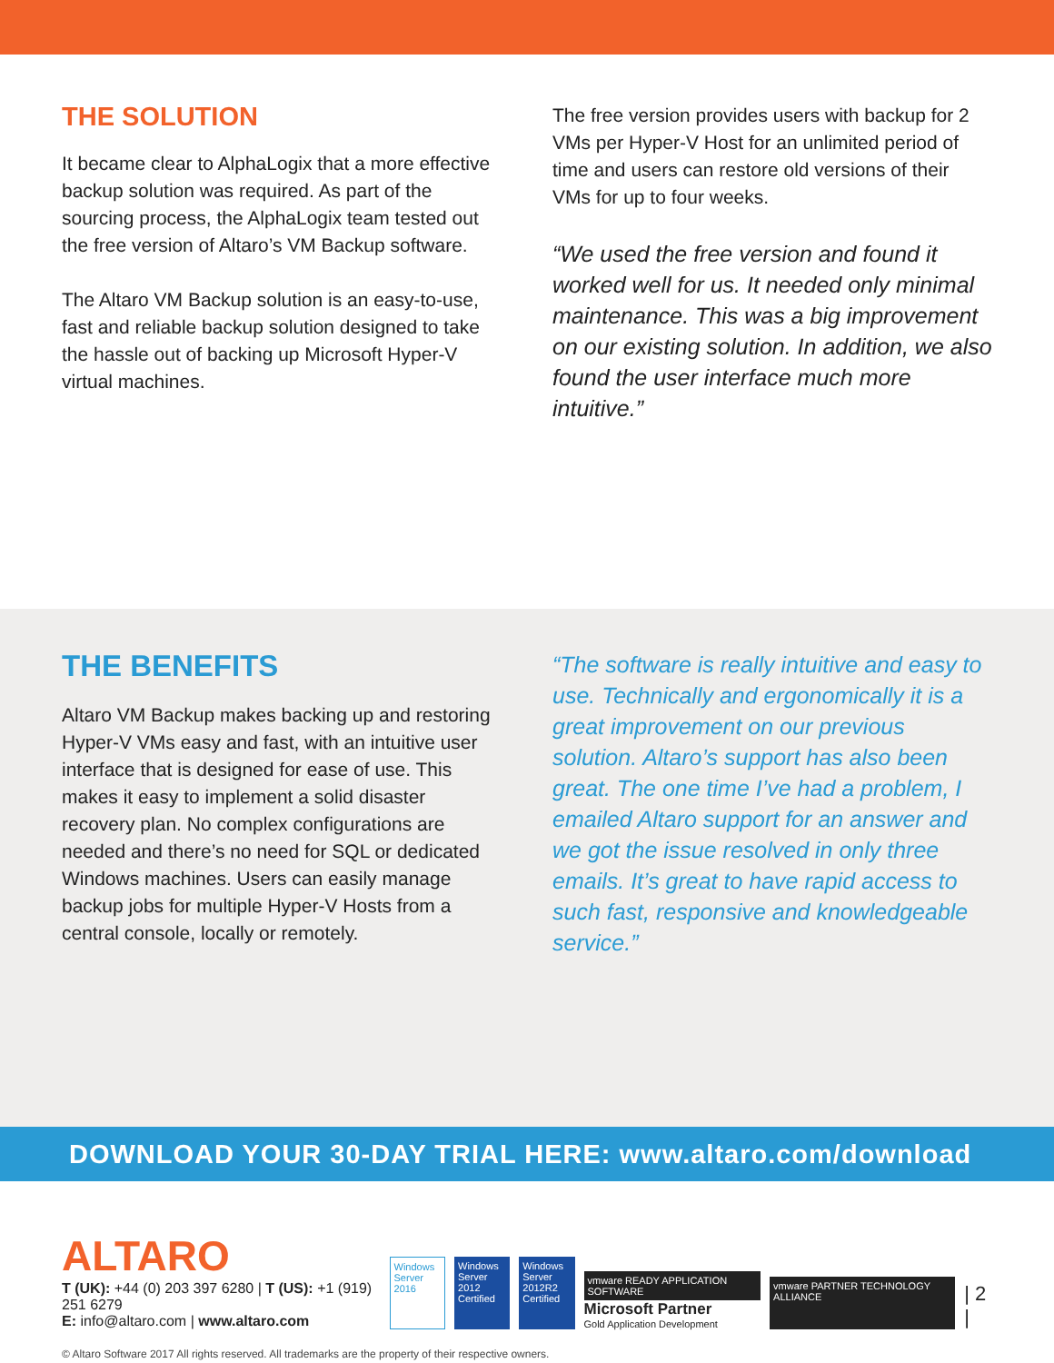THE SOLUTION
It became clear to AlphaLogix that a more effective backup solution was required. As part of the sourcing process, the AlphaLogix team tested out the free version of Altaro’s VM Backup software.
The Altaro VM Backup solution is an easy-to-use, fast and reliable backup solution designed to take the hassle out of backing up Microsoft Hyper-V virtual machines.
The free version provides users with backup for 2 VMs per Hyper-V Host for an unlimited period of time and users can restore old versions of their VMs for up to four weeks.
“We used the free version and found it worked well for us. It needed only minimal maintenance. This was a big improvement on our existing solution. In addition, we also found the user interface much more intuitive.”
THE BENEFITS
Altaro VM Backup makes backing up and restoring Hyper-V VMs easy and fast, with an intuitive user interface that is designed for ease of use. This makes it easy to implement a solid disaster recovery plan. No complex configurations are needed and there’s no need for SQL or dedicated Windows machines. Users can easily manage backup jobs for multiple Hyper-V Hosts from a central console, locally or remotely.
“The software is really intuitive and easy to use. Technically and ergonomically it is a great improvement on our previous solution. Altaro’s support has also been great. The one time I’ve had a problem, I emailed Altaro support for an answer and we got the issue resolved in only three emails. It’s great to have rapid access to such fast, responsive and knowledgeable service.”
DOWNLOAD YOUR 30-DAY TRIAL HERE: www.altaro.com/download
ALTARO
T (UK): +44 (0) 203 397 6280 | T (US): +1 (919) 251 6279
E: info@altaro.com | www.altaro.com
Windows Server 2016
Windows Server 2012 Certified
Windows Server 2012R2 Certified
vmware READY APPLICATION SOFTWARE
Microsoft Partner
Gold Application Development
vmware PARTNER TECHNOLOGY ALLIANCE
| 2 |
© Altaro Software 2017 All rights reserved. All trademarks are the property of their respective owners.